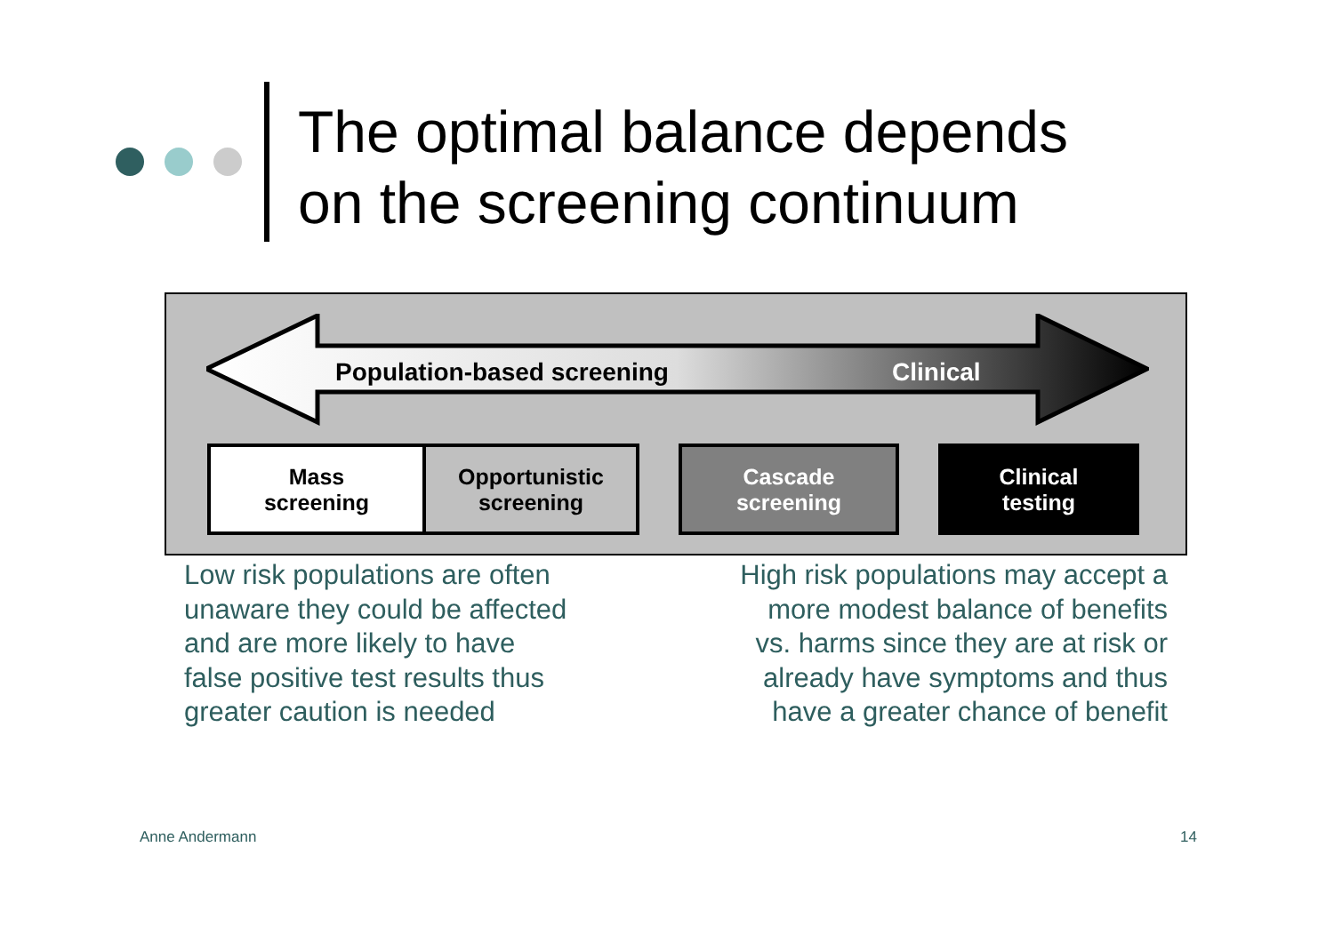The optimal balance depends
on the screening continuum
Population-based screening Clinical
Mass
screening
Opportunistic
screening
Cascade
screening
Clinical
testing
Low risk populations are often
unaware they could be affected
and are more likely to have
false positive test results thus
greater caution is needed
High risk populations may accept a
more modest balance of benefits
vs. harms since they are at risk or
already have symptoms and thus
have a greater chance of benefit
Anne Andermann 14